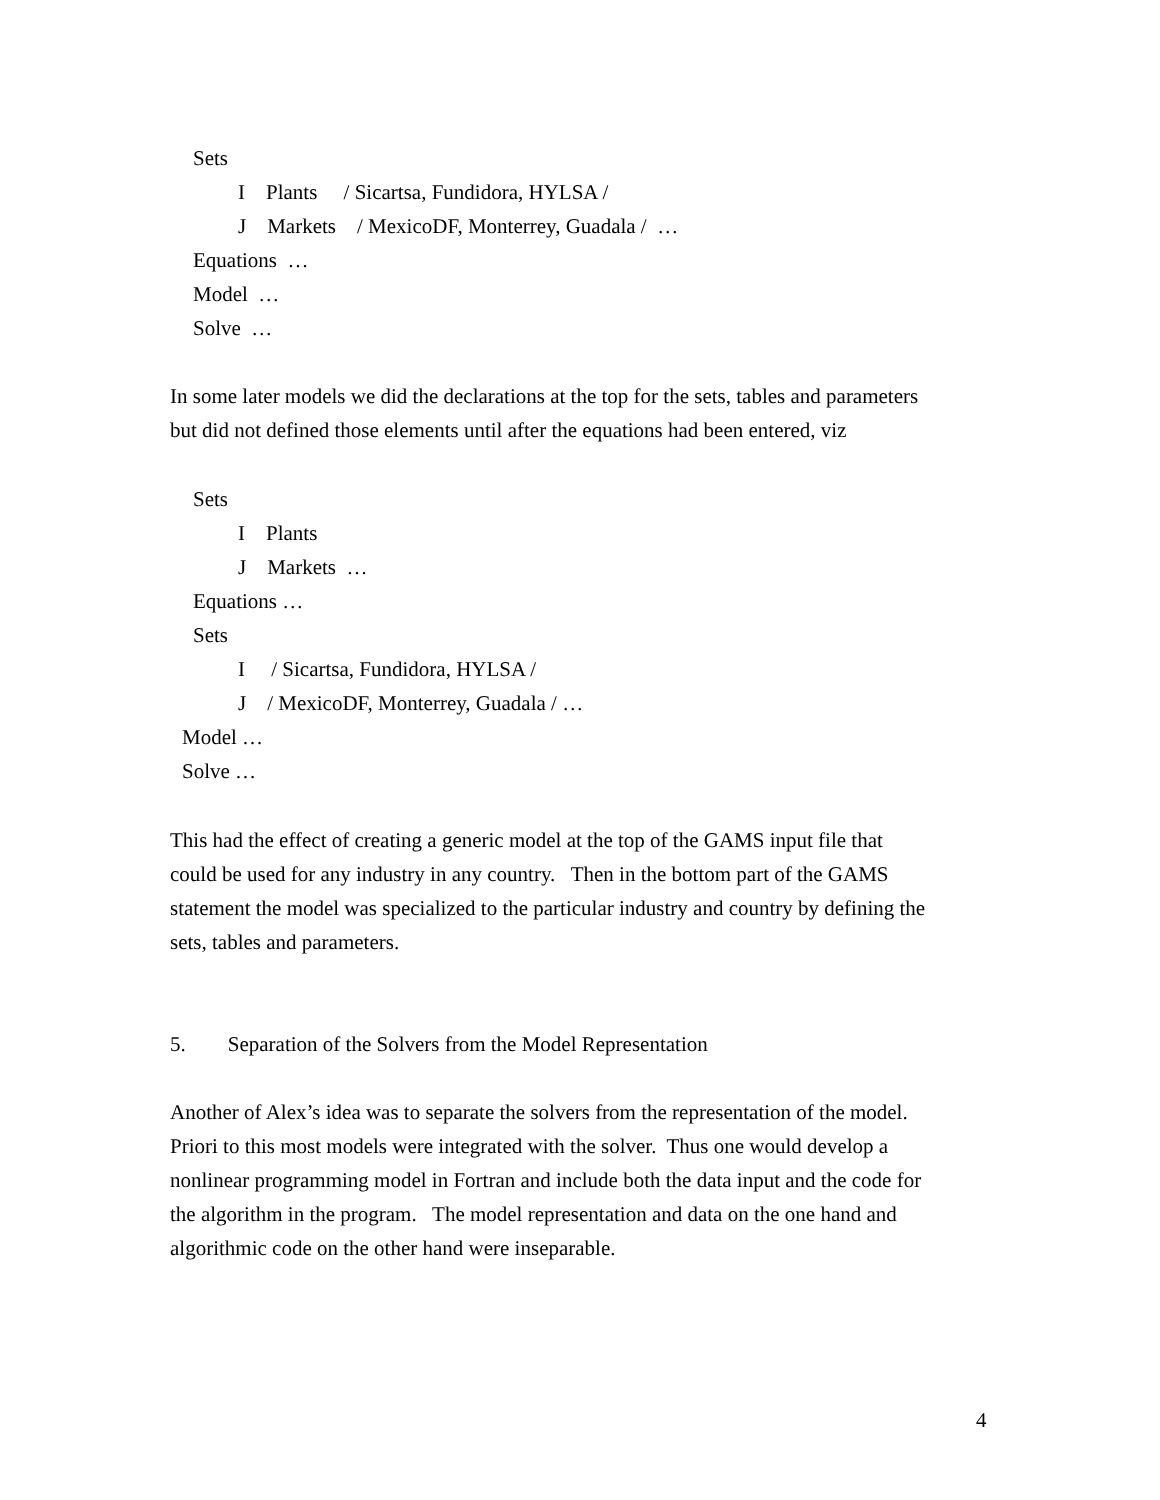Sets
I Plants / Sicartsa, Fundidora, HYLSA /
J Markets / MexicoDF, Monterrey, Guadala / …
Equations …
Model …
Solve …
In some later models we did the declarations at the top for the sets, tables and parameters
but did not defined those elements until after the equations had been entered, viz
Sets
I Plants
J Markets …
Equations …
Sets
I / Sicartsa, Fundidora, HYLSA /
J / MexicoDF, Monterrey, Guadala / …
Model …
Solve …
This had the effect of creating a generic model at the top of the GAMS input file that
could be used for any industry in any country. Then in the bottom part of the GAMS
statement the model was specialized to the particular industry and country by defining the
sets, tables and parameters.
5. Separation of the Solvers from the Model Representation
Another of Alex’s idea was to separate the solvers from the representation of the model.
Priori to this most models were integrated with the solver. Thus one would develop a
nonlinear programming model in Fortran and include both the data input and the code for
the algorithm in the program. The model representation and data on the one hand and
algorithmic code on the other hand were inseparable.
4